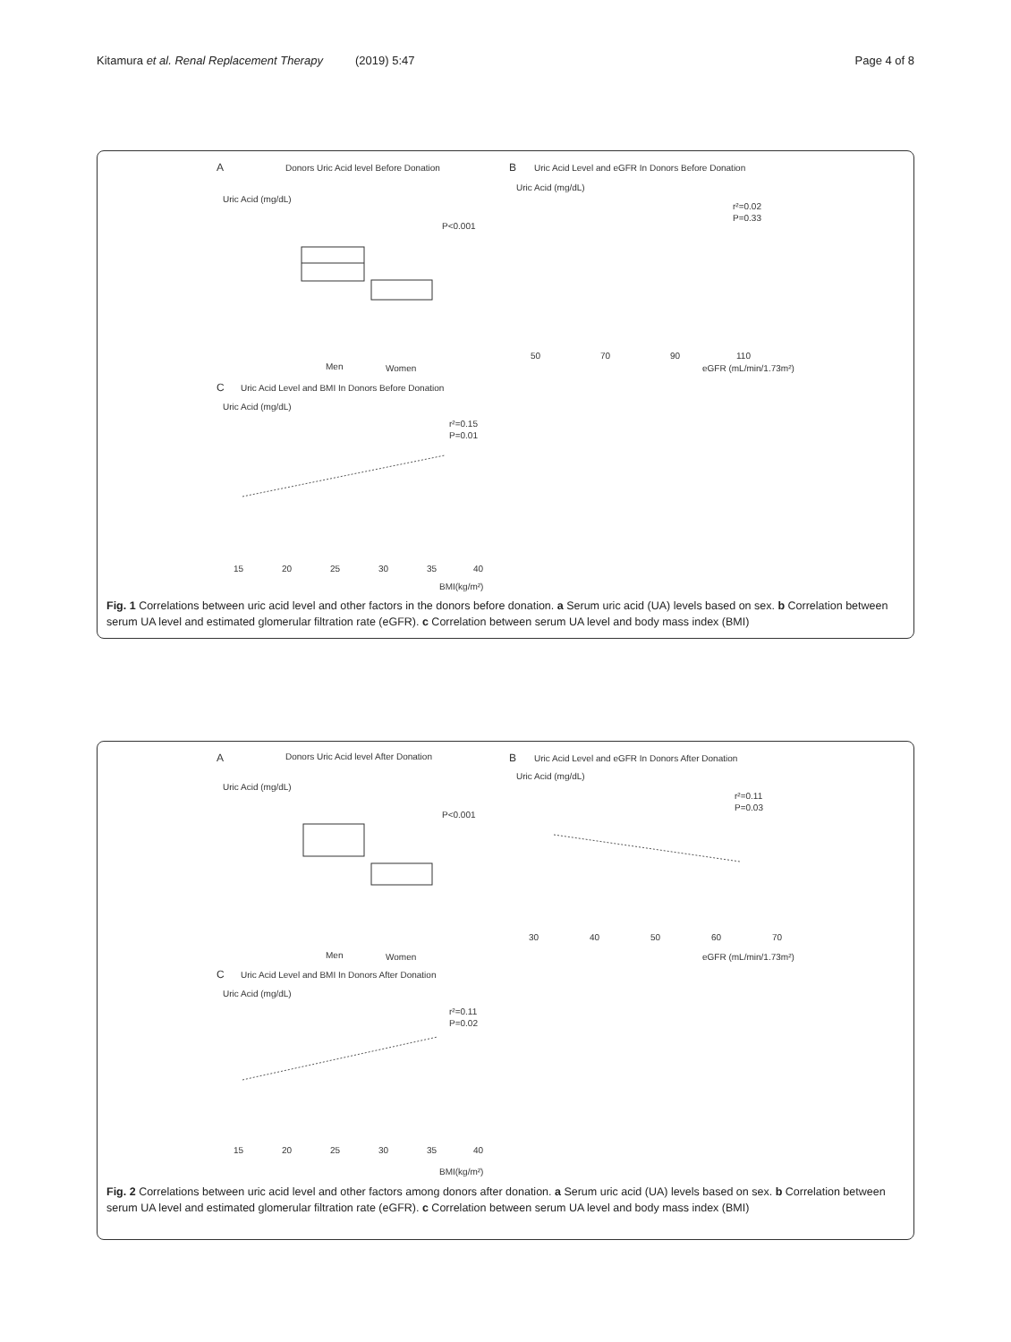Kitamura et al. Renal Replacement Therapy (2019) 5:47 Page 4 of 8
A
Donors Uric Acid level Before Donation
Uric Acid (mg/dL)
P<0.001
Men
Women
B
Uric Acid Level and eGFR In Donors Before Donation
Uric Acid (mg/dL)
r²=0.02
P=0.33
50
70
90
110
eGFR (mL/min/1.73m²)
C
Uric Acid Level and BMI In Donors Before Donation
Uric Acid (mg/dL)
r²=0.15
P=0.01
15
20
25
30
35
40
BMI(kg/m²)
Fig. 1 Correlations between uric acid level and other factors in the donors before donation. a Serum uric acid (UA) levels based on sex. b Correlation between serum UA level and estimated glomerular filtration rate (eGFR). c Correlation between serum UA level and body mass index (BMI)
A
Donors Uric Acid level After Donation
Uric Acid (mg/dL)
P<0.001
Men
Women
B
Uric Acid Level and eGFR In Donors After Donation
Uric Acid (mg/dL)
r²=0.11
P=0.03
30
40
50
60
70
eGFR (mL/min/1.73m²)
C
Uric Acid Level and BMI In Donors After Donation
Uric Acid (mg/dL)
r²=0.11
P=0.02
15
20
25
30
35
40
BMI(kg/m²)
Fig. 2 Correlations between uric acid level and other factors among donors after donation. a Serum uric acid (UA) levels based on sex. b Correlation between serum UA level and estimated glomerular filtration rate (eGFR). c Correlation between serum UA level and body mass index (BMI)